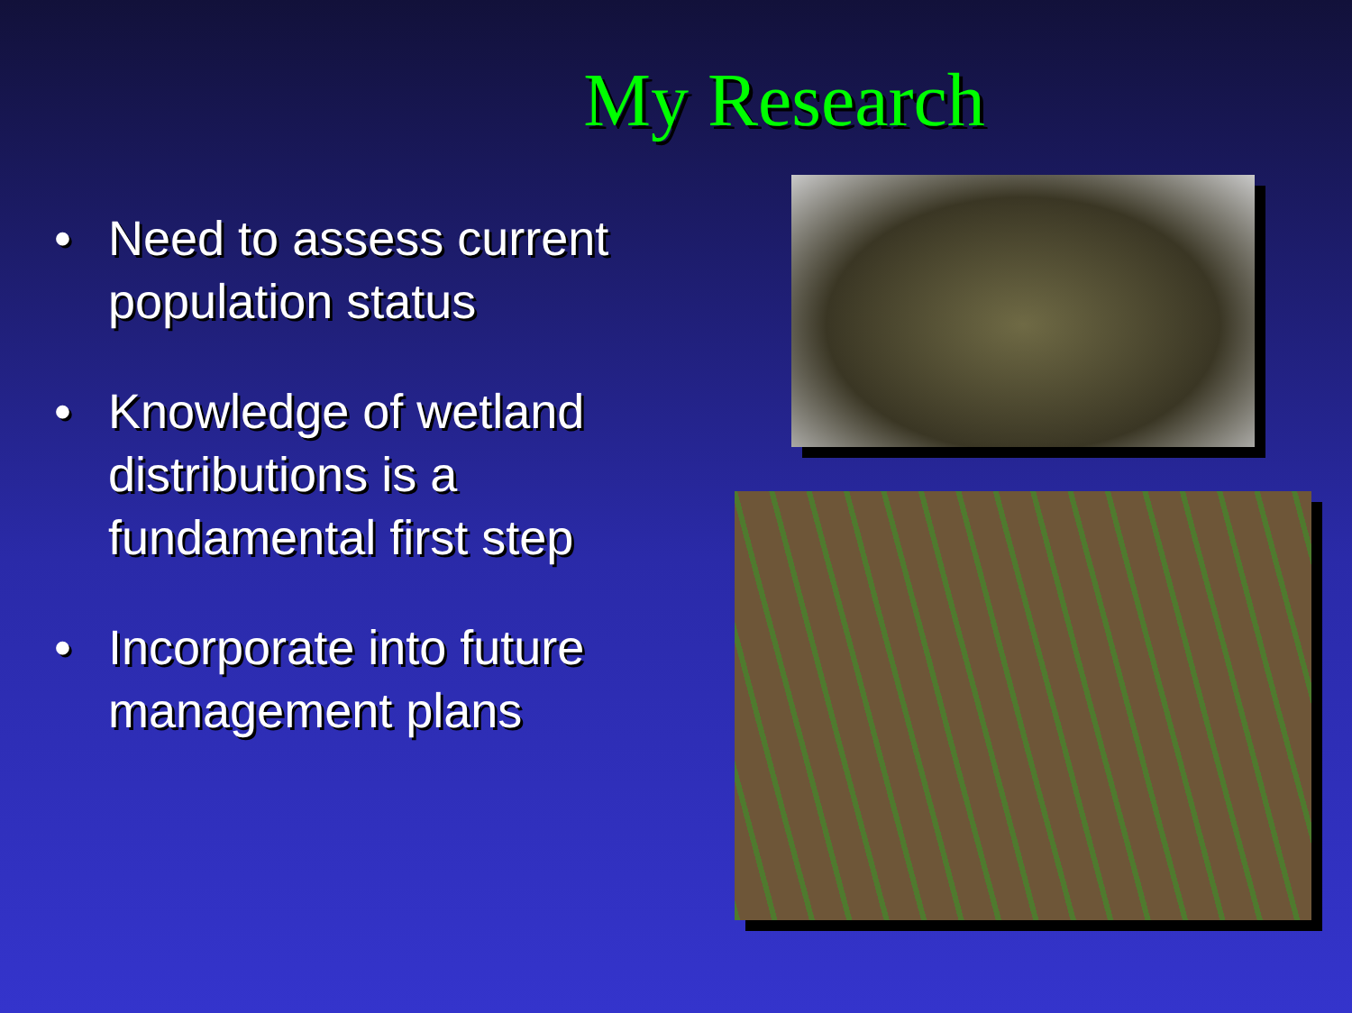My Research
• Need to assess current population status
• Knowledge of wetland distributions is a fundamental first step
• Incorporate into future management plans